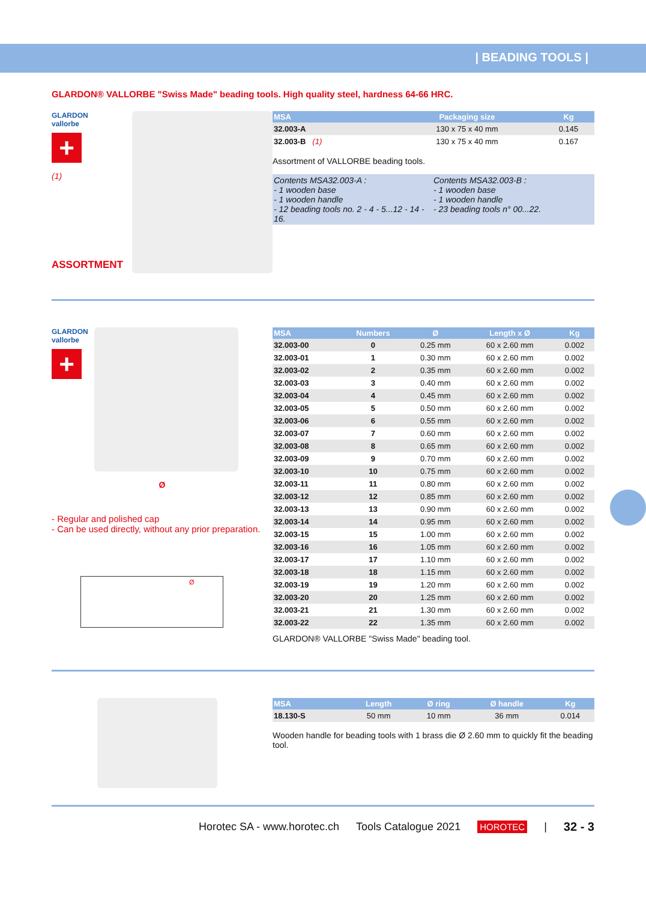| BEADING TOOLS |
GLARDON® VALLORBE "Swiss Made" beading tools. High quality steel, hardness 64-66 HRC.
GLARDON
vallorbe
+
(1)
ASSORTMENT
| MSA | Packaging size | Kg |
| --- | --- | --- |
| 32.003-A | 130 x 75 x 40 mm | 0.145 |
| 32.003-B (1) | 130 x 75 x 40 mm | 0.167 |
Assortment of VALLORBE beading tools.
Contents MSA32.003-A :
- 1 wooden base
- 1 wooden handle
- 12 beading tools no. 2 - 4 - 5...12 - 14 - 16.
Contents MSA32.003-B :
- 1 wooden base
- 1 wooden handle
- 23 beading tools n° 00...22.
GLARDON
vallorbe
+
Ø
- Regular and polished cap
- Can be used directly, without any prior preparation.
Ø
| MSA | Numbers | Ø | Length x Ø | Kg |
| --- | --- | --- | --- | --- |
| 32.003-00 | 0 | 0.25 mm | 60 x 2.60 mm | 0.002 |
| 32.003-01 | 1 | 0.30 mm | 60 x 2.60 mm | 0.002 |
| 32.003-02 | 2 | 0.35 mm | 60 x 2.60 mm | 0.002 |
| 32.003-03 | 3 | 0.40 mm | 60 x 2.60 mm | 0.002 |
| 32.003-04 | 4 | 0.45 mm | 60 x 2.60 mm | 0.002 |
| 32.003-05 | 5 | 0.50 mm | 60 x 2.60 mm | 0.002 |
| 32.003-06 | 6 | 0.55 mm | 60 x 2.60 mm | 0.002 |
| 32.003-07 | 7 | 0.60 mm | 60 x 2.60 mm | 0.002 |
| 32.003-08 | 8 | 0.65 mm | 60 x 2.60 mm | 0.002 |
| 32.003-09 | 9 | 0.70 mm | 60 x 2.60 mm | 0.002 |
| 32.003-10 | 10 | 0.75 mm | 60 x 2.60 mm | 0.002 |
| 32.003-11 | 11 | 0.80 mm | 60 x 2.60 mm | 0.002 |
| 32.003-12 | 12 | 0.85 mm | 60 x 2.60 mm | 0.002 |
| 32.003-13 | 13 | 0.90 mm | 60 x 2.60 mm | 0.002 |
| 32.003-14 | 14 | 0.95 mm | 60 x 2.60 mm | 0.002 |
| 32.003-15 | 15 | 1.00 mm | 60 x 2.60 mm | 0.002 |
| 32.003-16 | 16 | 1.05 mm | 60 x 2.60 mm | 0.002 |
| 32.003-17 | 17 | 1.10 mm | 60 x 2.60 mm | 0.002 |
| 32.003-18 | 18 | 1.15 mm | 60 x 2.60 mm | 0.002 |
| 32.003-19 | 19 | 1.20 mm | 60 x 2.60 mm | 0.002 |
| 32.003-20 | 20 | 1.25 mm | 60 x 2.60 mm | 0.002 |
| 32.003-21 | 21 | 1.30 mm | 60 x 2.60 mm | 0.002 |
| 32.003-22 | 22 | 1.35 mm | 60 x 2.60 mm | 0.002 |
GLARDON® VALLORBE "Swiss Made" beading tool.
| MSA | Length | Ø ring | Ø handle | Kg |
| --- | --- | --- | --- | --- |
| 18.130-S | 50 mm | 10 mm | 36 mm | 0.014 |
Wooden handle for beading tools with 1 brass die Ø 2.60 mm to quickly fit the beading tool.
Horotec SA - www.horotec.ch Tools Catalogue 2021 HOROTEC | 32 - 3